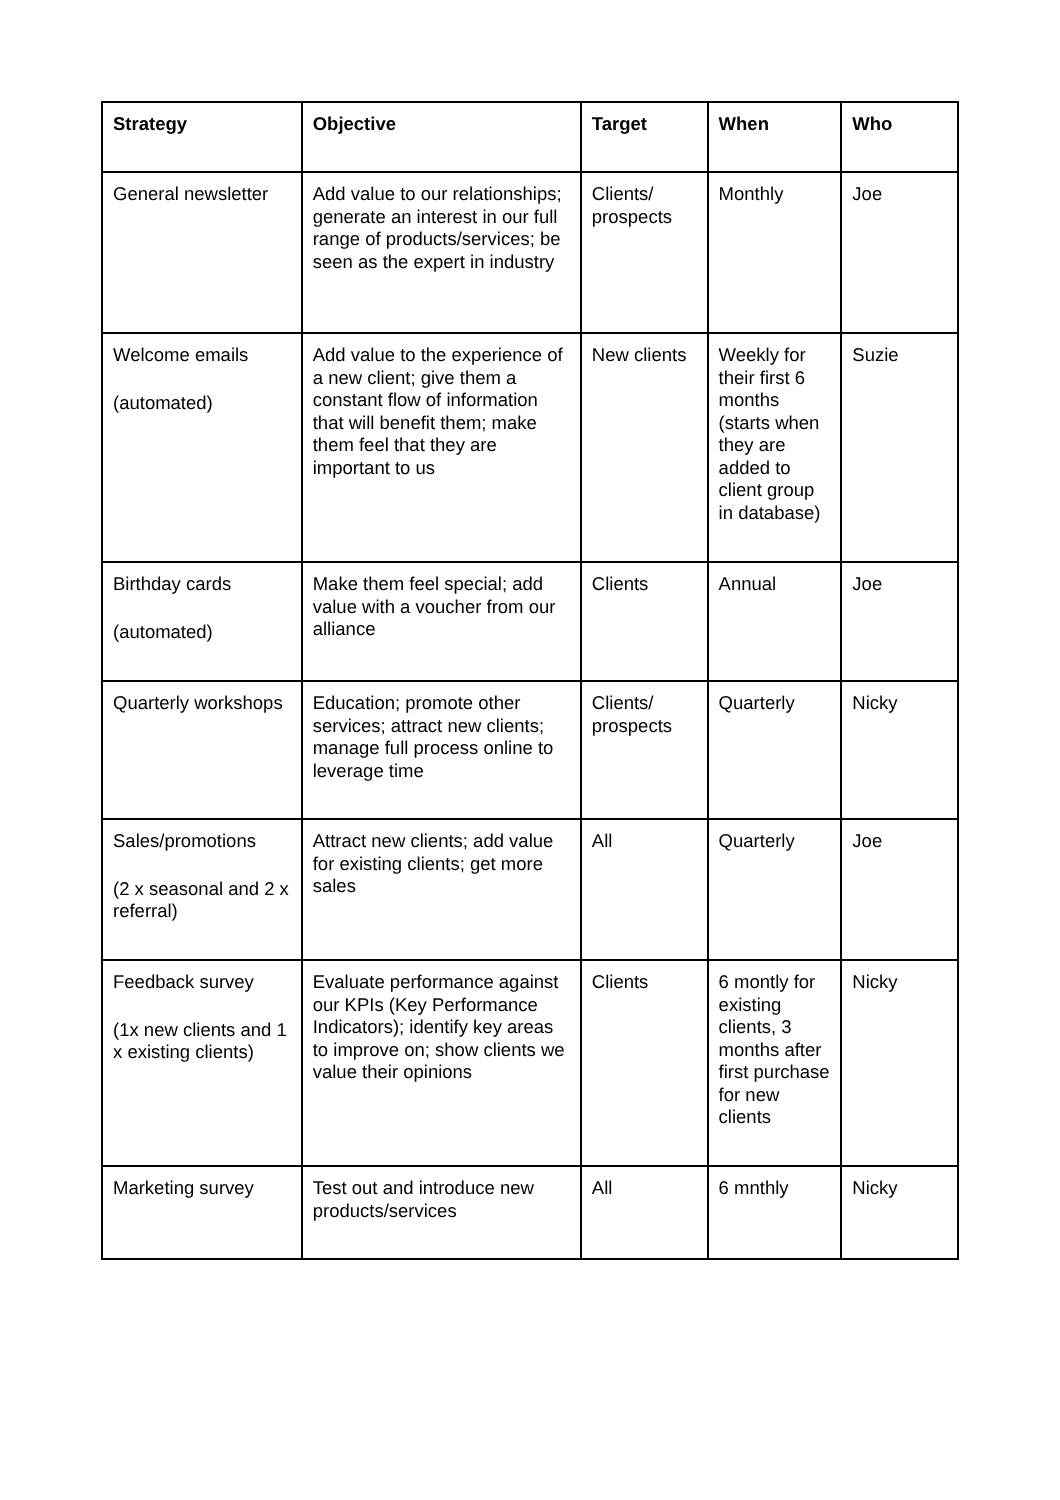| Strategy | Objective | Target | When | Who |
| --- | --- | --- | --- | --- |
| General newsletter | Add value to our relationships; generate an interest in our full range of products/services; be seen as the expert in industry | Clients/ prospects | Monthly | Joe |
| Welcome emails (automated) | Add value to the experience of a new client; give them a constant flow of information that will benefit them; make them feel that they are important to us | New clients | Weekly for their first 6 months (starts when they are added to client group in database) | Suzie |
| Birthday cards (automated) | Make them feel special; add value with a voucher from our alliance | Clients | Annual | Joe |
| Quarterly workshops | Education; promote other services; attract new clients; manage full process online to leverage time | Clients/ prospects | Quarterly | Nicky |
| Sales/promotions (2 x seasonal and 2 x referral) | Attract new clients; add value for existing clients; get more sales | All | Quarterly | Joe |
| Feedback survey (1x new clients and 1 x existing clients) | Evaluate performance against our KPIs (Key Performance Indicators); identify key areas to improve on; show clients we value their opinions | Clients | 6 montly for existing clients, 3 months after first purchase for new clients | Nicky |
| Marketing survey | Test out and introduce new products/services | All | 6 mnthly | Nicky |